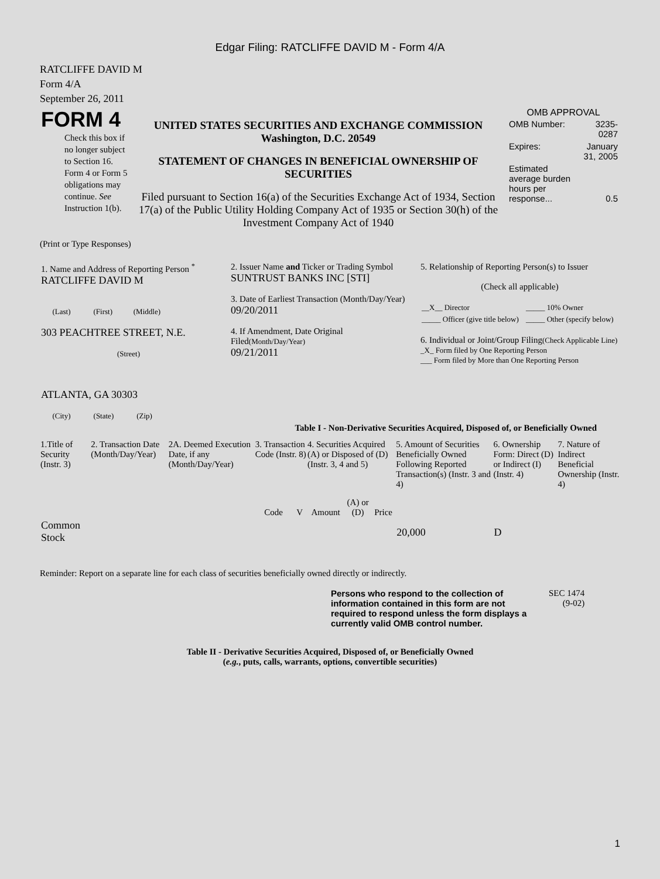Edgar Filing: RATCLIFFE DAVID M - Form 4/A
RATCLIFFE DAVID M
Form 4/A
September 26, 2011
| FORM 4 Check this box if no longer subject to Section 16. Form 4 or Form 5 obligations may continue. See Instruction 1(b). | UNITED STATES SECURITIES AND EXCHANGE COMMISSION Washington, D.C. 20549 STATEMENT OF CHANGES IN BENEFICIAL OWNERSHIP OF SECURITIES Filed pursuant to Section 16(a) of the Securities Exchange Act of 1934, Section 17(a) of the Public Utility Holding Company Act of 1935 or Section 30(h) of the Investment Company Act of 1940 | OMB APPROVAL / OMB Number: / 3235-0287 / / Expires: / January 31, 2005 / / Estimated average burden hours per response... / 0.5 / |
(Print or Type Responses)
| 1. Name and Address of Reporting Person <sup>*</sup> RATCLIFFE DAVID M (Last) (First) (Middle) 303 PEACHTREE STREET, N.E. (Street) ATLANTA, GA 30303 (City) (State) (Zip) | 2. Issuer Name and Ticker or Trading Symbol SUNTRUST BANKS INC [STI] 3. Date of Earliest Transaction (Month/Day/Year) 09/20/2011 4. If Amendment, Date Original Filed (Month/Day/Year) 09/21/2011 | 5. Relationship of Reporting Person(s) to Issuer (Check all applicable) / __X__ Director / _____ 10% Owner / / _____ Officer (give title below) / _____ Other (specify below) / 6. Individual or Joint/Group Filing (Check Applicable Line) _X_ Form filed by One Reporting Person ___ Form filed by More than One Reporting Person |
Table I - Non-Derivative Securities Acquired, Disposed of, or Beneficially Owned
| 1.Title of Security (Instr. 3) | 2. Transaction Date (Month/Day/Year) | 2A. Deemed Execution Date, if any (Month/Day/Year) | 3. Transaction Code (Instr. 8) | | 4. Securities Acquired (A) or Disposed of (D) (Instr. 3, 4 and 5) | | | 5. Amount of Securities Beneficially Owned Following Reported Transaction(s) (Instr. 3 and 4) | 6. Ownership Form: Direct (D) or Indirect (I) (Instr. 4) | 7. Nature of Indirect Beneficial Ownership (Instr. 4) |
| --- | --- | --- | --- | --- | --- | --- | --- | --- | --- | --- |
| | | | Code | V | Amount | (A) or (D) | Price | | | |
| Common Stock | | | | | | | | 20,000 | D | |
Reminder: Report on a separate line for each class of securities beneficially owned directly or indirectly.
| Persons who respond to the collection of information contained in this form are not required to respond unless the form displays a currently valid OMB control number. | SEC 1474 (9-02) |
Table II - Derivative Securities Acquired, Disposed of, or Beneficially Owned
(e.g., puts, calls, warrants, options, convertible securities)
1